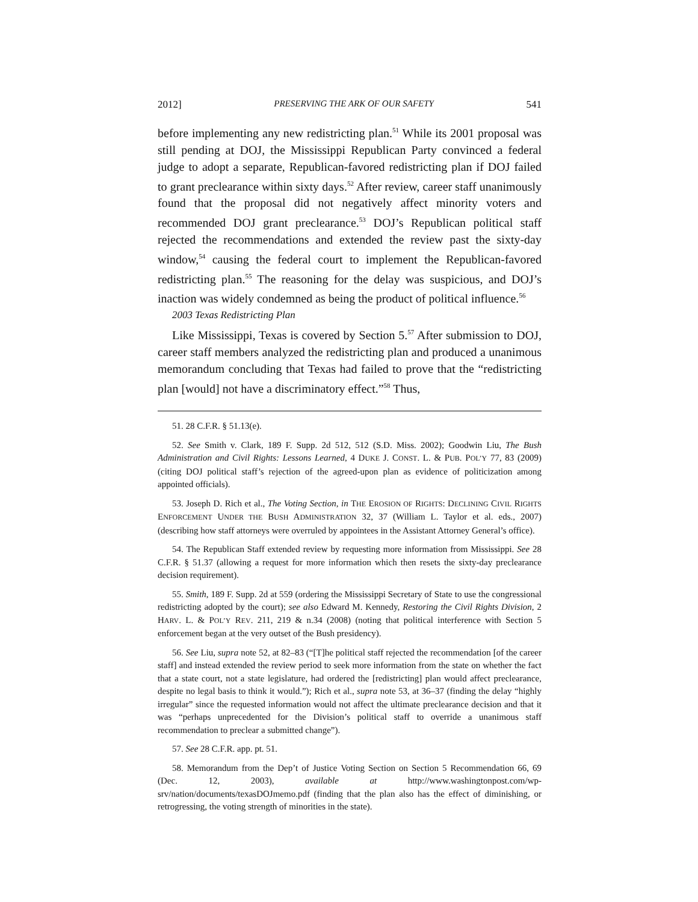2012] PRESERVING THE ARK OF OUR SAFETY 541
before implementing any new redistricting plan.<sup>51</sup> While its 2001 proposal was still pending at DOJ, the Mississippi Republican Party convinced a federal judge to adopt a separate, Republican-favored redistricting plan if DOJ failed to grant preclearance within sixty days.<sup>52</sup> After review, career staff unanimously found that the proposal did not negatively affect minority voters and recommended DOJ grant preclearance.<sup>53</sup> DOJ’s Republican political staff rejected the recommendations and extended the review past the sixty-day window,<sup>54</sup> causing the federal court to implement the Republican-favored redistricting plan.<sup>55</sup> The reasoning for the delay was suspicious, and DOJ’s inaction was widely condemned as being the product of political influence.<sup>56</sup>
2003 Texas Redistricting Plan
Like Mississippi, Texas is covered by Section 5.<sup>57</sup> After submission to DOJ, career staff members analyzed the redistricting plan and produced a unanimous memorandum concluding that Texas had failed to prove that the “redistricting plan [would] not have a discriminatory effect.”<sup>58</sup> Thus,
51. 28 C.F.R. § 51.13(e).
52. See Smith v. Clark, 189 F. Supp. 2d 512, 512 (S.D. Miss. 2002); Goodwin Liu, The Bush Administration and Civil Rights: Lessons Learned, 4 DUKE J. CONST. L. & PUB. POL’Y 77, 83 (2009) (citing DOJ political staff’s rejection of the agreed-upon plan as evidence of politicization among appointed officials).
53. Joseph D. Rich et al., The Voting Section, in THE EROSION OF RIGHTS: DECLINING CIVIL RIGHTS ENFORCEMENT UNDER THE BUSH ADMINISTRATION 32, 37 (William L. Taylor et al. eds., 2007) (describing how staff attorneys were overruled by appointees in the Assistant Attorney General’s office).
54. The Republican Staff extended review by requesting more information from Mississippi. See 28 C.F.R. § 51.37 (allowing a request for more information which then resets the sixty-day preclearance decision requirement).
55. Smith, 189 F. Supp. 2d at 559 (ordering the Mississippi Secretary of State to use the congressional redistricting adopted by the court); see also Edward M. Kennedy, Restoring the Civil Rights Division, 2 HARV. L. & POL’Y REV. 211, 219 & n.34 (2008) (noting that political interference with Section 5 enforcement began at the very outset of the Bush presidency).
56. See Liu, supra note 52, at 82–83 (“[T]he political staff rejected the recommendation [of the career staff] and instead extended the review period to seek more information from the state on whether the fact that a state court, not a state legislature, had ordered the [redistricting] plan would affect preclearance, despite no legal basis to think it would.”); Rich et al., supra note 53, at 36–37 (finding the delay “highly irregular” since the requested information would not affect the ultimate preclearance decision and that it was “perhaps unprecedented for the Division’s political staff to override a unanimous staff recommendation to preclear a submitted change”).
57. See 28 C.F.R. app. pt. 51.
58. Memorandum from the Dep’t of Justice Voting Section on Section 5 Recommendation 66, 69 (Dec. 12, 2003), available at http://www.washingtonpost.com/wp-srv/nation/documents/texasDOJmemo.pdf (finding that the plan also has the effect of diminishing, or retrogressing, the voting strength of minorities in the state).